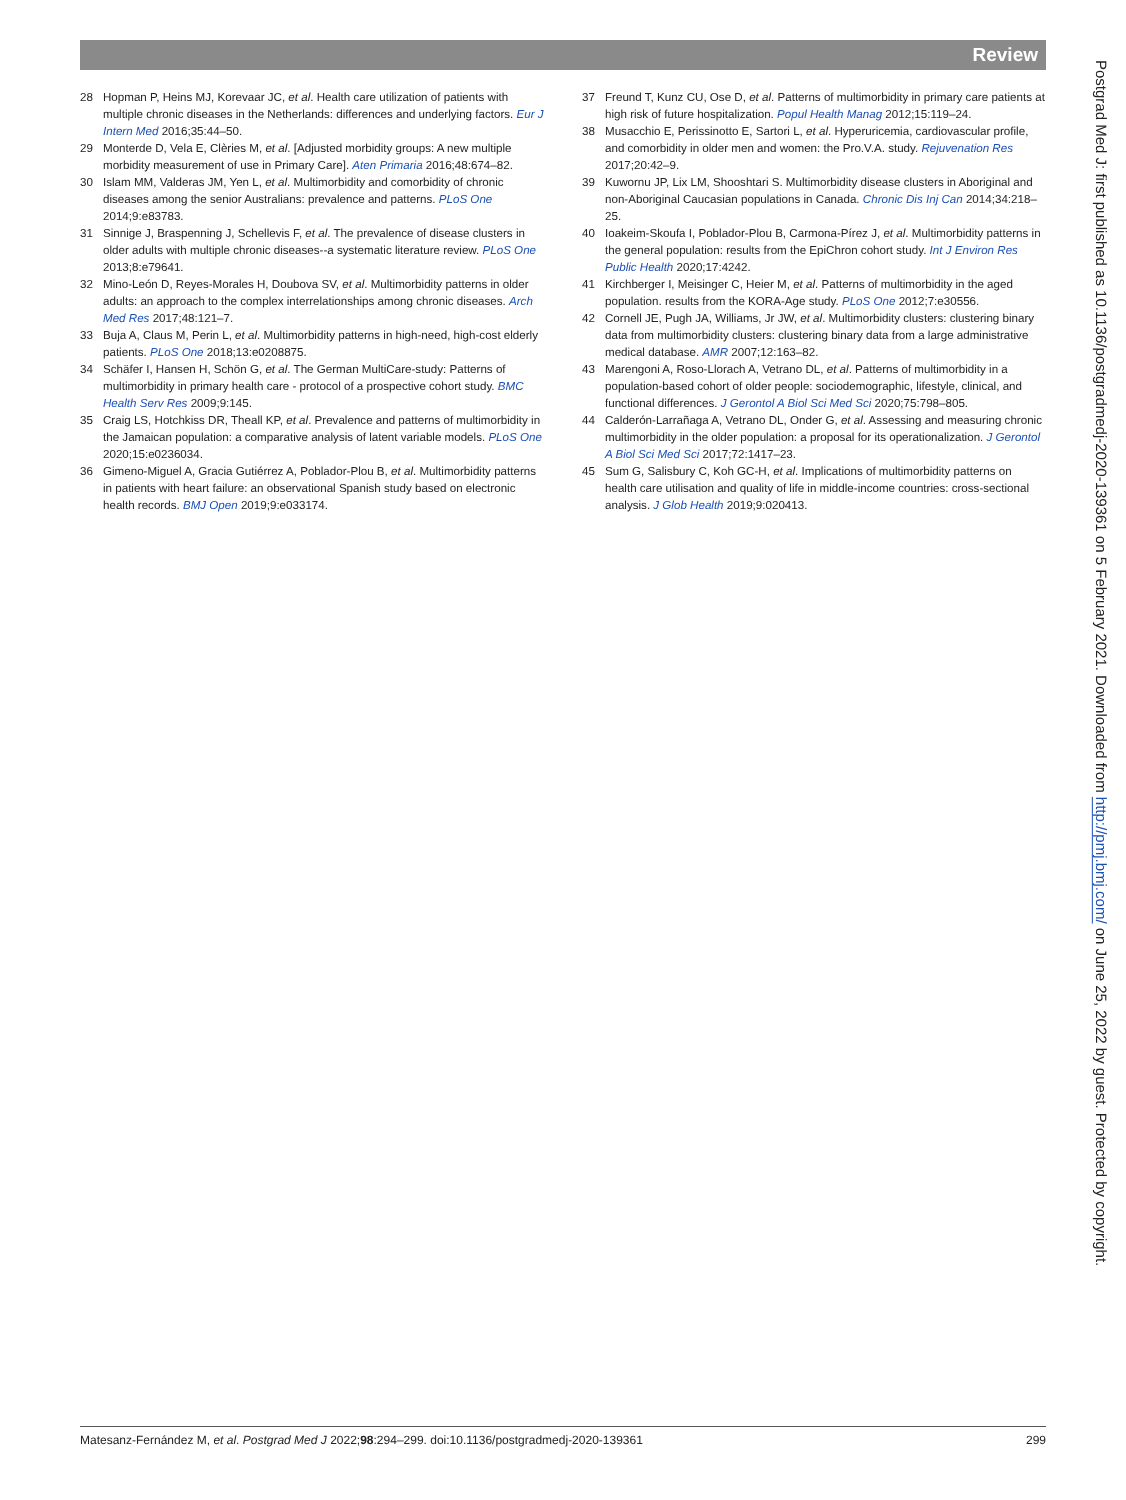Review
28 Hopman P, Heins MJ, Korevaar JC, et al. Health care utilization of patients with multiple chronic diseases in the Netherlands: differences and underlying factors. Eur J Intern Med 2016;35:44–50.
29 Monterde D, Vela E, Clèries M, et al. [Adjusted morbidity groups: A new multiple morbidity measurement of use in Primary Care]. Aten Primaria 2016;48:674–82.
30 Islam MM, Valderas JM, Yen L, et al. Multimorbidity and comorbidity of chronic diseases among the senior Australians: prevalence and patterns. PLoS One 2014;9:e83783.
31 Sinnige J, Braspenning J, Schellevis F, et al. The prevalence of disease clusters in older adults with multiple chronic diseases--a systematic literature review. PLoS One 2013;8:e79641.
32 Mino-León D, Reyes-Morales H, Doubova SV, et al. Multimorbidity patterns in older adults: an approach to the complex interrelationships among chronic diseases. Arch Med Res 2017;48:121–7.
33 Buja A, Claus M, Perin L, et al. Multimorbidity patterns in high-need, high-cost elderly patients. PLoS One 2018;13:e0208875.
34 Schäfer I, Hansen H, Schön G, et al. The German MultiCare-study: Patterns of multimorbidity in primary health care - protocol of a prospective cohort study. BMC Health Serv Res 2009;9:145.
35 Craig LS, Hotchkiss DR, Theall KP, et al. Prevalence and patterns of multimorbidity in the Jamaican population: a comparative analysis of latent variable models. PLoS One 2020;15:e0236034.
36 Gimeno-Miguel A, Gracia Gutiérrez A, Poblador-Plou B, et al. Multimorbidity patterns in patients with heart failure: an observational Spanish study based on electronic health records. BMJ Open 2019;9:e033174.
37 Freund T, Kunz CU, Ose D, et al. Patterns of multimorbidity in primary care patients at high risk of future hospitalization. Popul Health Manag 2012;15:119–24.
38 Musacchio E, Perissinotto E, Sartori L, et al. Hyperuricemia, cardiovascular profile, and comorbidity in older men and women: the Pro.V.A. study. Rejuvenation Res 2017;20:42–9.
39 Kuwornu JP, Lix LM, Shooshtari S. Multimorbidity disease clusters in Aboriginal and non-Aboriginal Caucasian populations in Canada. Chronic Dis Inj Can 2014;34:218–25.
40 Ioakeim-Skoufa I, Poblador-Plou B, Carmona-Pírez J, et al. Multimorbidity patterns in the general population: results from the EpiChron cohort study. Int J Environ Res Public Health 2020;17:4242.
41 Kirchberger I, Meisinger C, Heier M, et al. Patterns of multimorbidity in the aged population. results from the KORA-Age study. PLoS One 2012;7:e30556.
42 Cornell JE, Pugh JA, Williams, Jr JW, et al. Multimorbidity clusters: clustering binary data from multimorbidity clusters: clustering binary data from a large administrative medical database. AMR 2007;12:163–82.
43 Marengoni A, Roso-Llorach A, Vetrano DL, et al. Patterns of multimorbidity in a population-based cohort of older people: sociodemographic, lifestyle, clinical, and functional differences. J Gerontol A Biol Sci Med Sci 2020;75:798–805.
44 Calderón-Larrañaga A, Vetrano DL, Onder G, et al. Assessing and measuring chronic multimorbidity in the older population: a proposal for its operationalization. J Gerontol A Biol Sci Med Sci 2017;72:1417–23.
45 Sum G, Salisbury C, Koh GC-H, et al. Implications of multimorbidity patterns on health care utilisation and quality of life in middle-income countries: cross-sectional analysis. J Glob Health 2019;9:020413.
Postgrad Med J: first published as 10.1136/postgradmedj-2020-139361 on 5 February 2021. Downloaded from http://pmj.bmj.com/ on June 25, 2022 by guest. Protected by copyright.
Matesanz-Fernández M, et al. Postgrad Med J 2022;98:294–299. doi:10.1136/postgradmedj-2020-139361 299